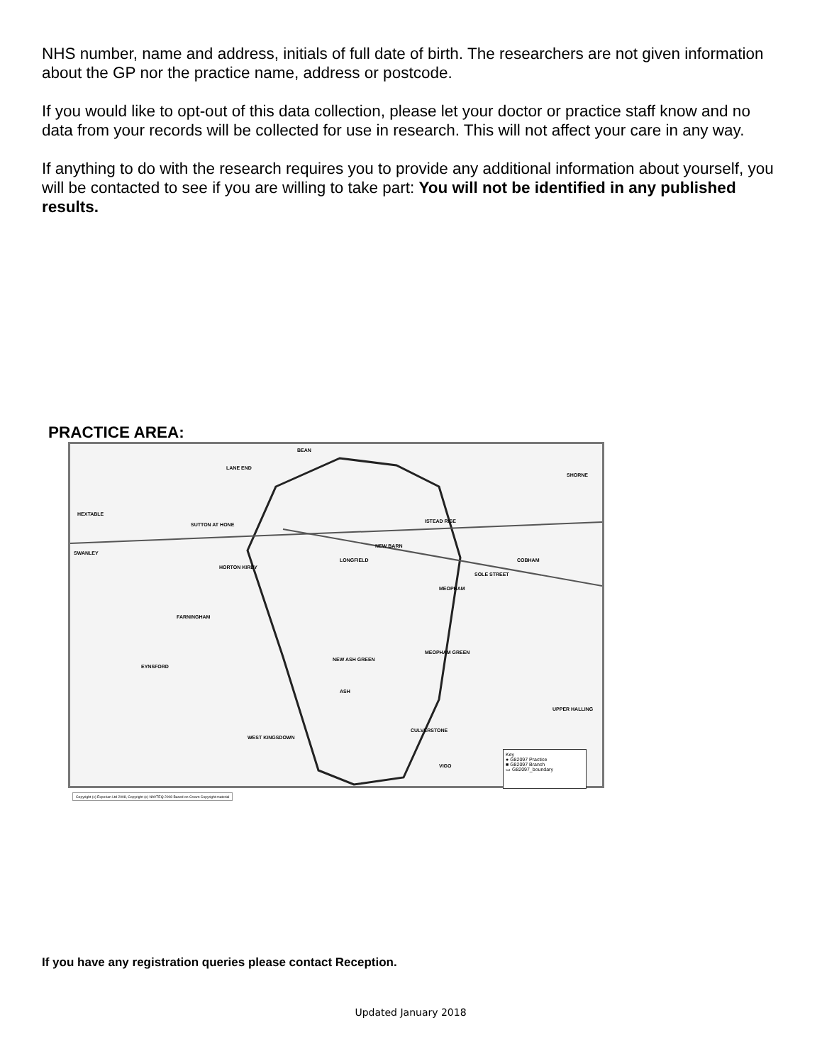NHS number, name and address, initials of full date of birth. The researchers are not given information about the GP nor the practice name, address or postcode.
If you would like to opt-out of this data collection, please let your doctor or practice staff know and no data from your records will be collected for use in research. This will not affect your care in any way.
If anything to do with the research requires you to provide any additional information about yourself, you will be contacted to see if you are willing to take part: You will not be identified in any published results.
PRACTICE AREA:
BEAN
LANE END
SHORNE
HEXTABLE
SUTTON AT HONE
ISTEAD RISE
SWANLEY
NEW BARN
LONGFIELD
HORTON KIRBY
COBHAM
SOLE STREET
MEOPHAM
FARNINGHAM
MEOPHAM GREEN
NEW ASH GREEN
EYNSFORD
ASH
UPPER HALLING
WEST KINGSDOWN
CULVERSTONE
VIGO
Key
● G82097 Practice
■ G82097 Branch
▭ G82097_boundary
Copyright (c) Experian Ltd 2008, Copyright (c) NAVTEQ 2008 Based on Crown Copyright material
If you have any registration queries please contact Reception.
Updated January 2018